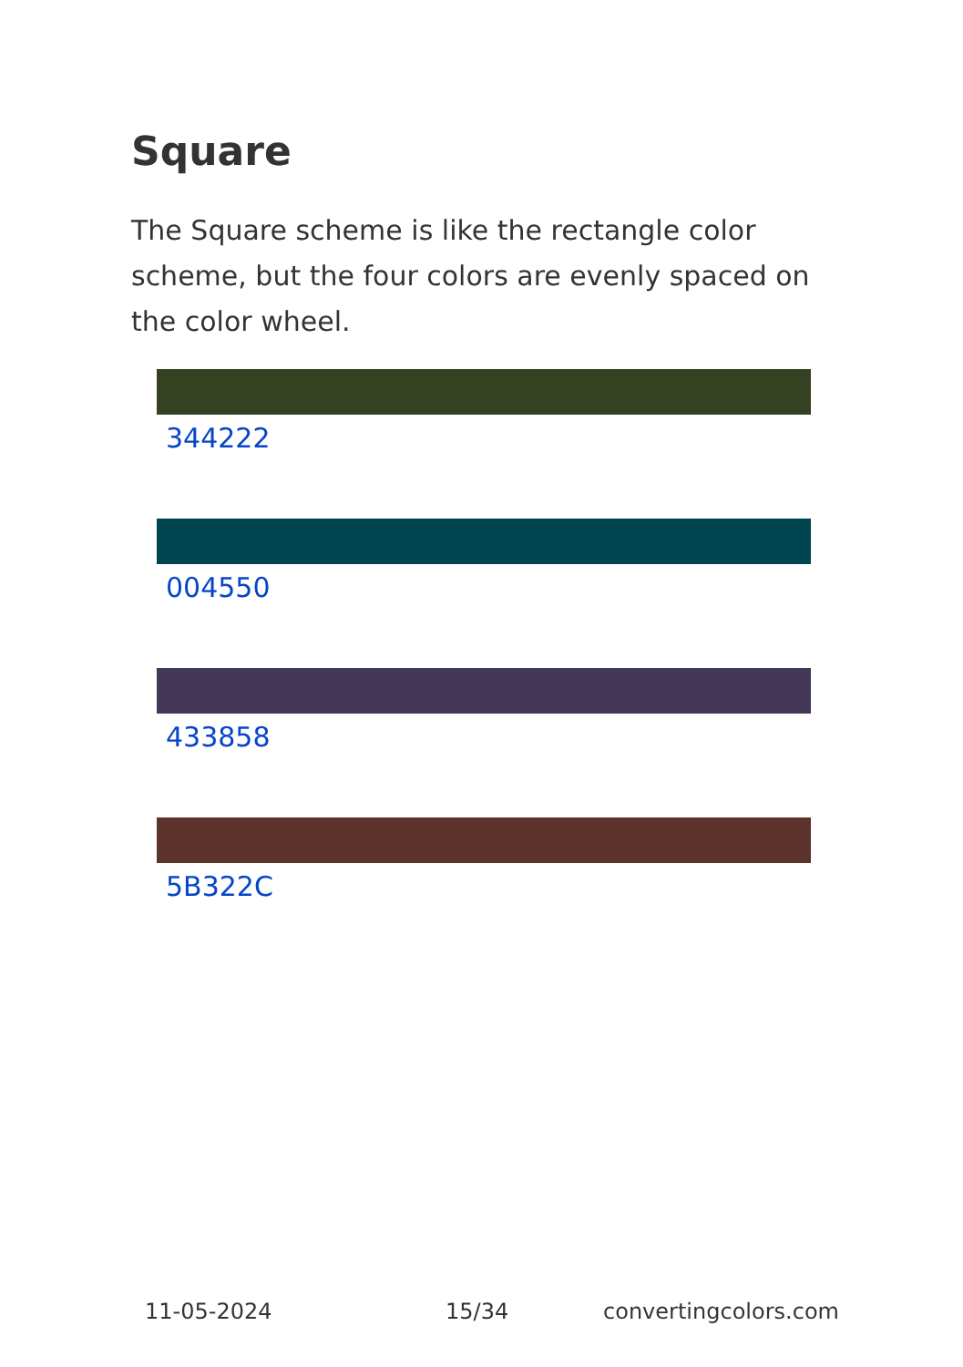Square
The Square scheme is like the rectangle color scheme, but the four colors are evenly spaced on the color wheel.
344222
004550
433858
5B322C
11-05-2024 15/34 convertingcolors.com